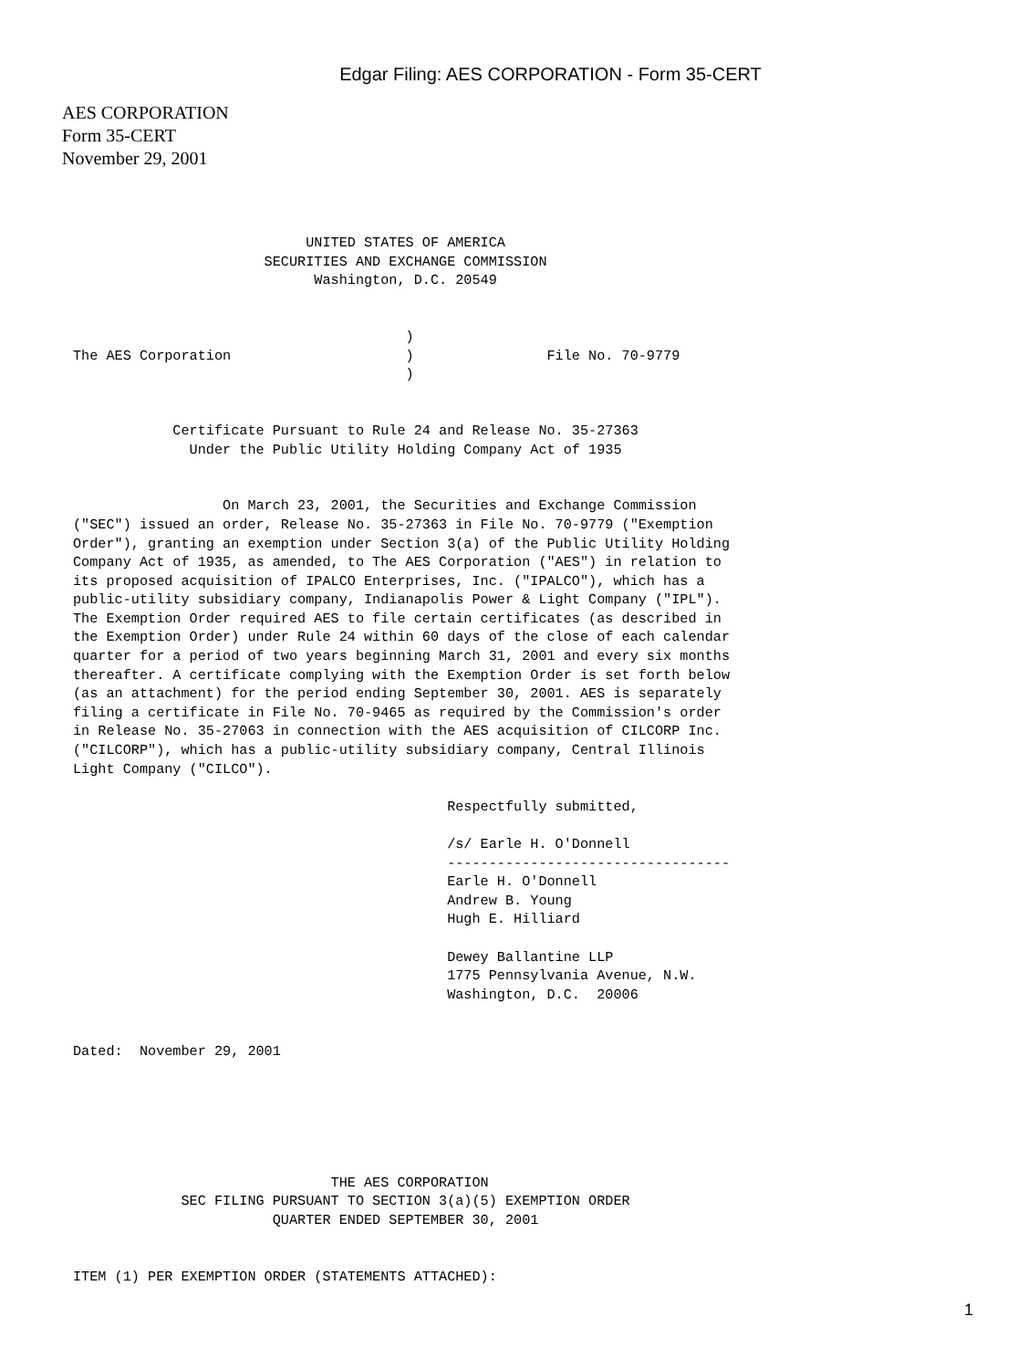Edgar Filing: AES CORPORATION - Form 35-CERT
AES CORPORATION
Form 35-CERT
November 29, 2001
                            UNITED STATES OF AMERICA
                       SECURITIES AND EXCHANGE COMMISSION
                             Washington, D.C. 20549


                                        )
The AES Corporation                     )                File No. 70-9779
                                        )


            Certificate Pursuant to Rule 24 and Release No. 35-27363
              Under the Public Utility Holding Company Act of 1935


                  On March 23, 2001, the Securities and Exchange Commission
("SEC") issued an order, Release No. 35-27363 in File No. 70-9779 ("Exemption
Order"), granting an exemption under Section 3(a) of the Public Utility Holding
Company Act of 1935, as amended, to The AES Corporation ("AES") in relation to
its proposed acquisition of IPALCO Enterprises, Inc. ("IPALCO"), which has a
public-utility subsidiary company, Indianapolis Power & Light Company ("IPL").
The Exemption Order required AES to file certain certificates (as described in
the Exemption Order) under Rule 24 within 60 days of the close of each calendar
quarter for a period of two years beginning March 31, 2001 and every six months
thereafter. A certificate complying with the Exemption Order is set forth below
(as an attachment) for the period ending September 30, 2001. AES is separately
filing a certificate in File No. 70-9465 as required by the Commission's order
in Release No. 35-27063 in connection with the AES acquisition of CILCORP Inc.
("CILCORP"), which has a public-utility subsidiary company, Central Illinois
Light Company ("CILCO").

                                             Respectfully submitted,

                                             /s/ Earle H. O'Donnell
                                             ----------------------------------
                                             Earle H. O'Donnell
                                             Andrew B. Young
                                             Hugh E. Hilliard

                                             Dewey Ballantine LLP
                                             1775 Pennsylvania Avenue, N.W.
                                             Washington, D.C.  20006


Dated:  November 29, 2001






                               THE AES CORPORATION
             SEC FILING PURSUANT TO SECTION 3(a)(5) EXEMPTION ORDER
                        QUARTER ENDED SEPTEMBER 30, 2001


ITEM (1) PER EXEMPTION ORDER (STATEMENTS ATTACHED):
1